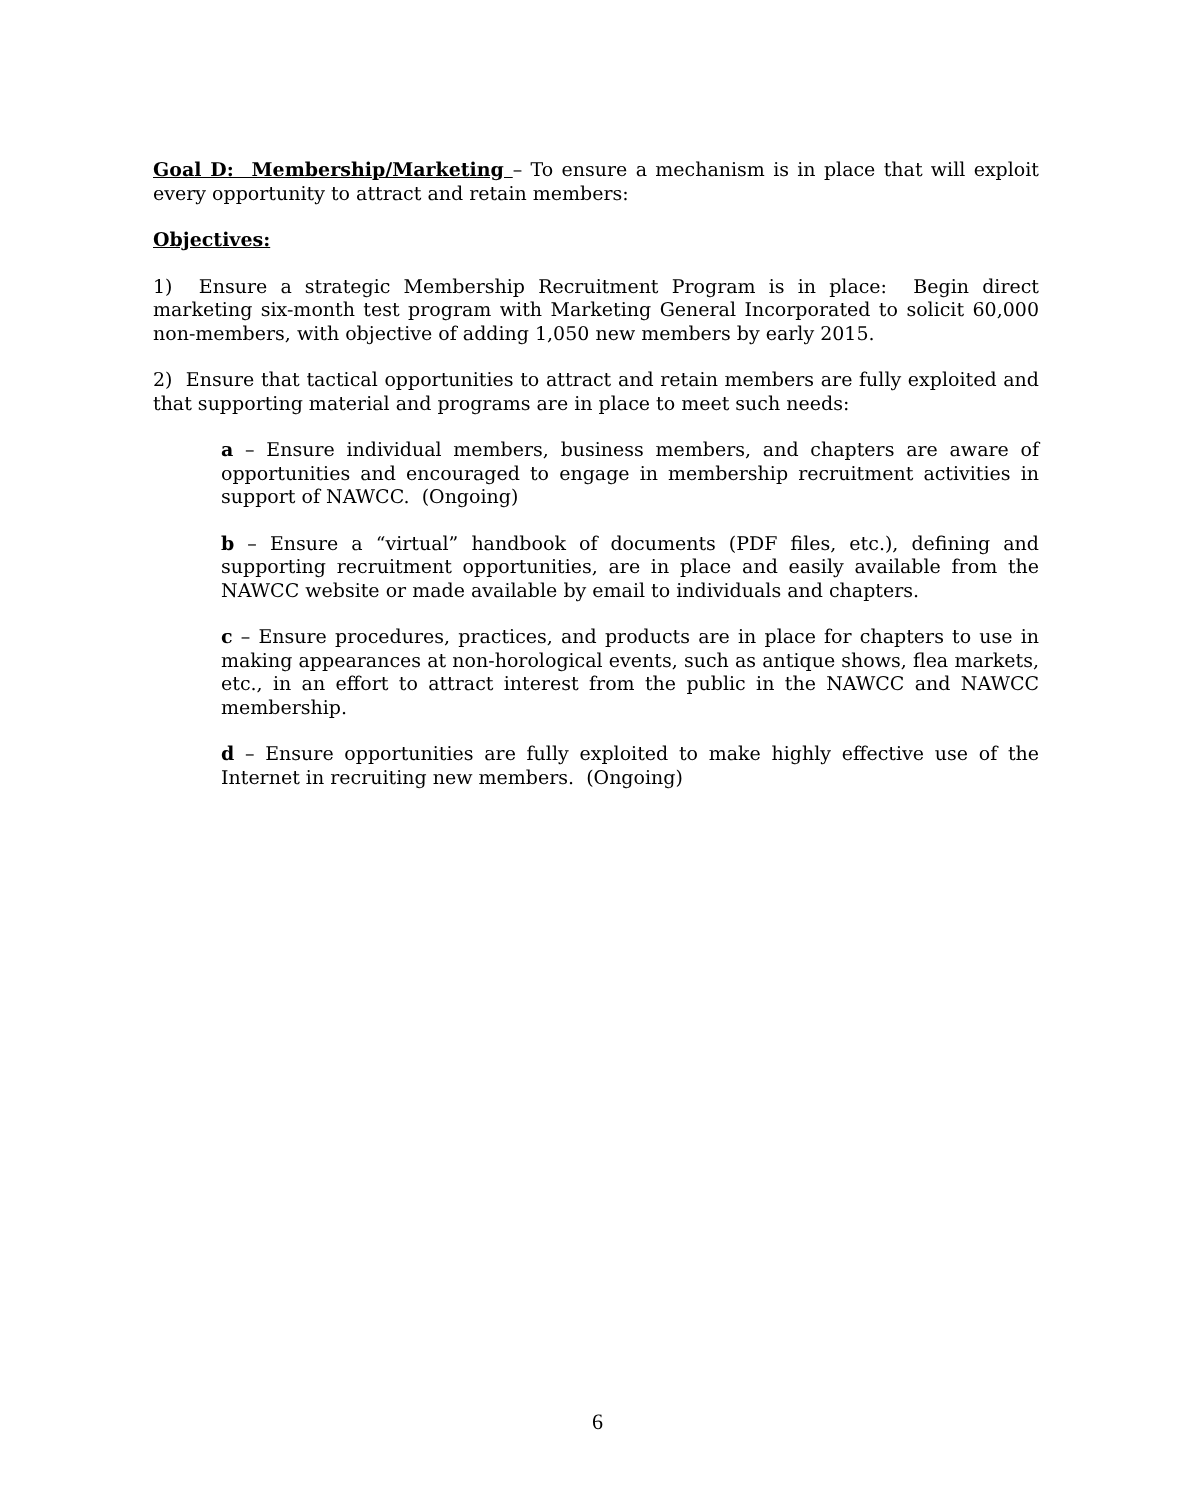Goal D: Membership/Marketing – To ensure a mechanism is in place that will exploit every opportunity to attract and retain members:
Objectives:
1) Ensure a strategic Membership Recruitment Program is in place: Begin direct marketing six-month test program with Marketing General Incorporated to solicit 60,000 non-members, with objective of adding 1,050 new members by early 2015.
2) Ensure that tactical opportunities to attract and retain members are fully exploited and that supporting material and programs are in place to meet such needs:
a – Ensure individual members, business members, and chapters are aware of opportunities and encouraged to engage in membership recruitment activities in support of NAWCC. (Ongoing)
b – Ensure a “virtual” handbook of documents (PDF files, etc.), defining and supporting recruitment opportunities, are in place and easily available from the NAWCC website or made available by email to individuals and chapters.
c – Ensure procedures, practices, and products are in place for chapters to use in making appearances at non-horological events, such as antique shows, flea markets, etc., in an effort to attract interest from the public in the NAWCC and NAWCC membership.
d – Ensure opportunities are fully exploited to make highly effective use of the Internet in recruiting new members. (Ongoing)
6